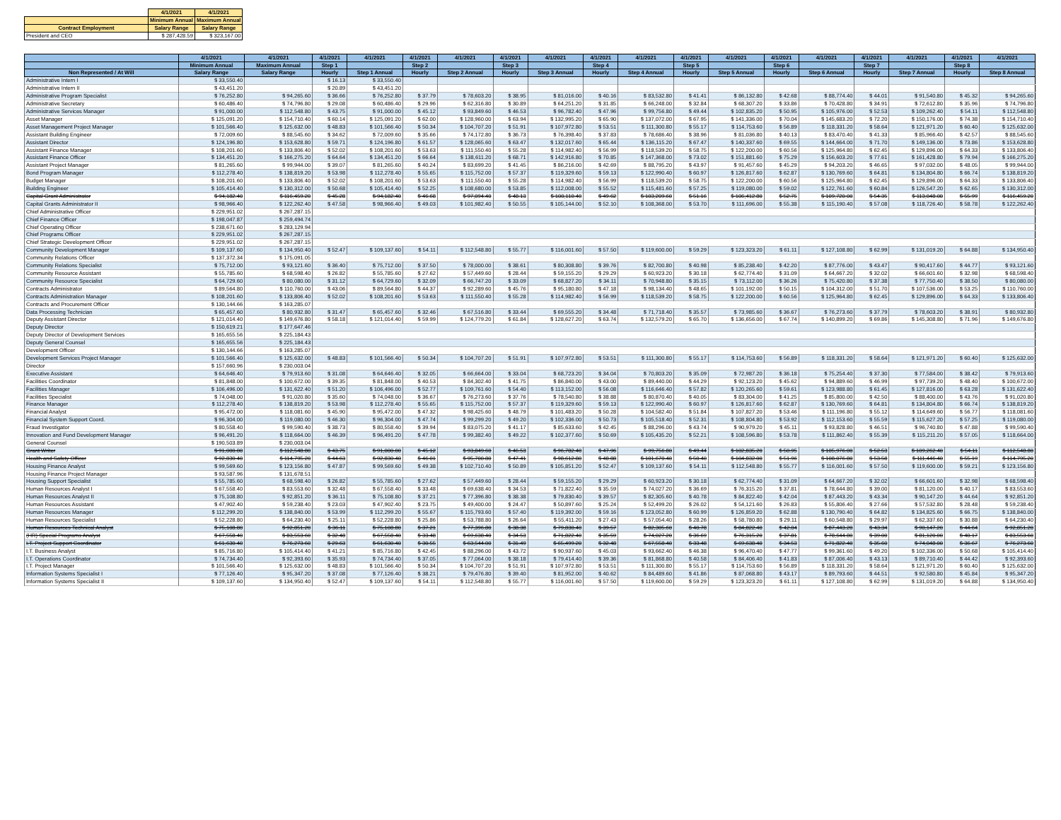| | 4/1/2021 | 4/1/2021 |
| --- | --- | --- |
| | Minimum Annual | Maximum Annual |
| Contract Employment | Salary Range | Salary Range |
| President and CEO | $ 287,428.59 | $ 323,167.00 |
| | 4/1/2021 | 4/1/2021 | 4/1/2021 | 4/1/2021 | 4/1/2021 | 4/1/2021 | 4/1/2021 | 4/1/2021 | 4/1/2021 | 4/1/2021 | 4/1/2021 | 4/1/2021 | 4/1/2021 | 4/1/2021 | 4/1/2021 | 4/1/2021 | 4/1/2021 | 4/1/2021 |
| --- | --- | --- | --- | --- | --- | --- | --- | --- | --- | --- | --- | --- | --- | --- | --- | --- | --- | --- |
| | Minimum Annual | Maximum Annual | Step 1 | | Step 2 | | Step 3 | | Step 4 | | Step 5 | | Step 6 | | Step 7 | | Step 8 | |
| Non Represented / At Will | Salary Range | Salary Range | Hourly | Step 1 Annual | Hourly | Step 2 Annual | Hourly | Step 3 Annual | Hourly | Step 4 Annual | Hourly | Step 5 Annual | Hourly | Step 6 Annual | Hourly | Step 7 Annual | Hourly | Step 8 Annual |
| Administrative Intern I | $ 33,550.40 | | $ 16.13 | $ 33,550.40 | | | | | | | | | | | | | | |
| Administrative Intern II | $ 43,451.20 | | $ 20.89 | $ 43,451.20 | | | | | | | | | | | | | | |
| Administrative Program Specialist | $ 76,252.80 | $ 94,265.60 | $ 36.66 | $ 76,252.80 | $ 37.79 | $ 78,603.20 | $ 38.95 | $ 81,016.00 | $ 40.16 | $ 83,532.80 | $ 41.41 | $ 86,132.80 | $ 42.68 | $ 88,774.40 | $ 44.01 | $ 91,540.80 | $ 45.32 | $ 94,265.60 |
| Administrative Secretary | $ 60,486.40 | $ 74,796.80 | $ 29.08 | $ 60,486.40 | $ 29.96 | $ 62,316.80 | $ 30.89 | $ 64,251.20 | $ 31.85 | $ 66,248.00 | $ 32.84 | $ 68,307.20 | $ 33.86 | $ 70,428.80 | $ 34.91 | $ 72,612.80 | $ 35.96 | $ 74,796.80 |
| Administrative Services Manager | $ 91,000.00 | $ 112,548.80 | $ 43.75 | $ 91,000.00 | $ 45.12 | $ 93,849.60 | $ 46.53 | $ 96,782.40 | $ 47.96 | $ 99,756.80 | $ 49.44 | $ 102,835.20 | $ 50.95 | $ 105,976.00 | $ 52.53 | $ 109,262.40 | $ 54.11 | $ 112,548.80 |
| Asset Manager | $ 125,091.20 | $ 154,710.40 | $ 60.14 | $ 125,091.20 | $ 62.00 | $ 128,960.00 | $ 63.94 | $ 132,995.20 | $ 65.90 | $ 137,072.00 | $ 67.95 | $ 141,336.00 | $ 70.04 | $ 145,683.20 | $ 72.20 | $ 150,176.00 | $ 74.38 | $ 154,710.40 |
| Asset Management Project Manager | $ 101,566.40 | $ 125,632.00 | $ 48.83 | $ 101,566.40 | $ 50.34 | $ 104,707.20 | $ 51.91 | $ 107,972.80 | $ 53.51 | $ 111,300.80 | $ 55.17 | $ 114,753.60 | $ 56.89 | $ 118,331.20 | $ 58.64 | $ 121,971.20 | $ 60.40 | $ 125,632.00 |
| Assistant Building Engineer | $ 72,009.60 | $ 88,545.60 | $ 34.62 | $ 72,009.60 | $ 35.66 | $ 74,172.80 | $ 36.73 | $ 76,398.40 | $ 37.83 | $ 78,686.40 | $ 38.96 | $ 81,036.80 | $ 40.13 | $ 83,470.40 | $ 41.33 | $ 85,966.40 | $ 42.57 | $ 88,545.60 |
| Assistant Director | $ 124,196.80 | $ 153,628.80 | $ 59.71 | $ 124,196.80 | $ 61.57 | $ 128,065.60 | $ 63.47 | $ 132,017.60 | $ 65.44 | $ 136,115.20 | $ 67.47 | $ 140,337.60 | $ 69.55 | $ 144,664.00 | $ 71.70 | $ 149,136.00 | $ 73.86 | $ 153,628.80 |
| Assistant Finance Manager | $ 108,201.60 | $ 133,806.40 | $ 52.02 | $ 108,201.60 | $ 53.63 | $ 111,550.40 | $ 55.28 | $ 114,982.40 | $ 56.99 | $ 118,539.20 | $ 58.75 | $ 122,200.00 | $ 60.56 | $ 125,964.80 | $ 62.45 | $ 129,896.00 | $ 64.33 | $ 133,806.40 |
| Assistant Finance Officer | $ 134,451.20 | $ 166,275.20 | $ 64.64 | $ 134,451.20 | $ 66.64 | $ 138,611.20 | $ 68.71 | $ 142,916.80 | $ 70.85 | $ 147,368.00 | $ 73.02 | $ 151,881.60 | $ 75.29 | $ 156,603.20 | $ 77.61 | $ 161,428.80 | $ 79.94 | $ 166,275.20 |
| Assistant Project Manager | $ 81,265.60 | $ 99,944.00 | $ 39.07 | $ 81,265.60 | $ 40.24 | $ 83,699.20 | $ 41.45 | $ 86,216.00 | $ 42.69 | $ 88,795.20 | $ 43.97 | $ 91,457.60 | $ 45.29 | $ 94,203.20 | $ 46.65 | $ 97,032.00 | $ 48.05 | $ 99,944.00 |
| Bond Program Manager | $ 112,278.40 | $ 138,819.20 | $ 53.98 | $ 112,278.40 | $ 55.65 | $ 115,752.00 | $ 57.37 | $ 119,329.60 | $ 59.13 | $ 122,990.40 | $ 60.97 | $ 126,817.60 | $ 62.87 | $ 130,769.60 | $ 64.81 | $ 134,804.80 | $ 66.74 | $ 138,819.20 |
| Budget Manager | $ 108,201.60 | $ 133,806.40 | $ 52.02 | $ 108,201.60 | $ 53.63 | $ 111,550.40 | $ 55.28 | $ 114,982.40 | $ 56.99 | $ 118,539.20 | $ 58.75 | $ 122,200.00 | $ 60.56 | $ 125,964.80 | $ 62.45 | $ 129,896.00 | $ 64.33 | $ 133,806.40 |
| Building Engineer | $ 105,414.40 | $ 130,312.00 | $ 50.68 | $ 105,414.40 | $ 52.25 | $ 108,680.00 | $ 53.85 | $ 112,008.00 | $ 55.52 | $ 115,481.60 | $ 57.25 | $ 119,080.00 | $ 59.02 | $ 122,761.60 | $ 60.84 | $ 126,547.20 | $ 62.65 | $ 130,312.00 |
| Capital Grant Administrator | $ 94,182.40 | $ 116,459.20 | $ 45.28 | $ 94,182.40 | $ 46.68 | $ 97,094.40 | $ 48.13 | $ 100,110.40 | $ 49.62 | $ 103,209.60 | $ 51.16 | $ 106,412.80 | $ 52.75 | $ 109,720.00 | $ 54.35 | $ 113,048.00 | $ 55.99 | $ 116,459.20 |
| Capital Grants Administrator II | $ 98,966.40 | $ 122,262.40 | $ 47.58 | $ 98,966.40 | $ 49.03 | $ 101,982.40 | $ 50.55 | $ 105,144.00 | $ 52.10 | $ 108,368.00 | $ 53.70 | $ 111,696.00 | $ 55.38 | $ 115,190.40 | $ 57.08 | $ 118,726.40 | $ 58.78 | $ 122,262.40 |
| Chief Administrative Officer | $ 229,951.02 | $ 267,287.15 | | | | | | | | | | | | | | | | |
| Chief Finance Officer | $ 198,047.87 | $ 259,494.74 | | | | | | | | | | | | | | | | |
| Chief Operating Officer | $ 238,671.60 | $ 283,129.94 | | | | | | | | | | | | | | | | |
| Chief Programs Officer | $ 229,951.02 | $ 267,287.15 | | | | | | | | | | | | | | | | |
| Chief Strategic Development Officer | $ 229,951.02 | $ 267,287.15 | | | | | | | | | | | | | | | | |
| Community Development Manager | $ 109,137.60 | $ 134,950.40 | $ 52.47 | $ 109,137.60 | $ 54.11 | $ 112,548.80 | $ 55.77 | $ 116,001.60 | $ 57.50 | $ 119,600.00 | $ 59.29 | $ 123,323.20 | $ 61.11 | $ 127,108.80 | $ 62.99 | $ 131,019.20 | $ 64.88 | $ 134,950.40 |
| Community Relations Officer | $ 137,372.34 | $ 175,091.05 | | | | | | | | | | | | | | | | |
| Community Relations Specialist | $ 75,712.00 | $ 93,121.60 | $ 36.40 | $ 75,712.00 | $ 37.50 | $ 78,000.00 | $ 38.61 | $ 80,308.80 | $ 39.76 | $ 82,700.80 | $ 40.98 | $ 85,238.40 | $ 42.20 | $ 87,776.00 | $ 43.47 | $ 90,417.60 | $ 44.77 | $ 93,121.60 |
| Community Resource Assistant | $ 55,785.60 | $ 68,598.40 | $ 26.82 | $ 55,785.60 | $ 27.62 | $ 57,449.60 | $ 28.44 | $ 59,155.20 | $ 29.29 | $ 60,923.20 | $ 30.18 | $ 62,774.40 | $ 31.09 | $ 64,667.20 | $ 32.02 | $ 66,601.60 | $ 32.98 | $ 68,598.40 |
| Community Resource Specialist | $ 64,729.60 | $ 80,080.00 | $ 31.12 | $ 64,729.60 | $ 32.09 | $ 66,747.20 | $ 33.09 | $ 68,827.20 | $ 34.11 | $ 70,948.80 | $ 35.15 | $ 73,112.00 | $ 36.26 | $ 75,420.80 | $ 37.38 | $ 77,750.40 | $ 38.50 | $ 80,080.00 |
| Contracts Administrator | $ 89,564.80 | $ 110,760.00 | $ 43.06 | $ 89,564.80 | $ 44.37 | $ 92,289.60 | $ 45.76 | $ 95,180.80 | $ 47.18 | $ 98,134.40 | $ 48.65 | $ 101,192.00 | $ 50.15 | $ 104,312.00 | $ 51.70 | $ 107,536.00 | $ 53.25 | $ 110,760.00 |
| Contracts Administration Manager | $ 108,201.60 | $ 133,806.40 | $ 52.02 | $ 108,201.60 | $ 53.63 | $ 111,550.40 | $ 55.28 | $ 114,982.40 | $ 56.99 | $ 118,539.20 | $ 58.75 | $ 122,200.00 | $ 60.56 | $ 125,964.80 | $ 62.45 | $ 129,896.00 | $ 64.33 | $ 133,806.40 |
| Contracts and Procurement Officer | $ 130,144.66 | $ 163,285.07 | | | | | | | | | | | | | | | | |
| Data Processing Technician | $ 65,457.60 | $ 80,932.80 | $ 31.47 | $ 65,457.60 | $ 32.46 | $ 67,516.80 | $ 33.44 | $ 69,555.20 | $ 34.48 | $ 71,718.40 | $ 35.57 | $ 73,985.60 | $ 36.67 | $ 76,273.60 | $ 37.79 | $ 78,603.20 | $ 38.91 | $ 80,932.80 |
| Deputy Assistant Director | $ 121,014.40 | $ 149,676.80 | $ 58.18 | $ 121,014.40 | $ 59.99 | $ 124,779.20 | $ 61.84 | $ 128,627.20 | $ 63.74 | $ 132,579.20 | $ 65.70 | $ 136,656.00 | $ 67.74 | $ 140,899.20 | $ 69.86 | $ 145,308.80 | $ 71.96 | $ 149,676.80 |
| Deputy Director | $ 150,619.21 | $ 177,647.46 | | | | | | | | | | | | | | | | |
| Deputy Director of Development Services | $ 165,655.56 | $ 225,184.43 | | | | | | | | | | | | | | | | |
| Deputy General Counsel | $ 165,655.56 | $ 225,184.43 | | | | | | | | | | | | | | | | |
| Development Officer | $ 130,144.66 | $ 163,285.07 | | | | | | | | | | | | | | | | |
| Development Services Project Manager | $ 101,566.40 | $ 125,632.00 | $ 48.83 | $ 101,566.40 | $ 50.34 | $ 104,707.20 | $ 51.91 | $ 107,972.80 | $ 53.51 | $ 111,300.80 | $ 55.17 | $ 114,753.60 | $ 56.89 | $ 118,331.20 | $ 58.64 | $ 121,971.20 | $ 60.40 | $ 125,632.00 |
| Director | $ 157,660.96 | $ 230,003.04 | | | | | | | | | | | | | | | | |
| Executive Assistant | $ 64,646.40 | $ 79,913.60 | $ 31.08 | $ 64,646.40 | $ 32.05 | $ 66,664.00 | $ 33.04 | $ 68,723.20 | $ 34.04 | $ 70,803.20 | $ 35.09 | $ 72,987.20 | $ 36.18 | $ 75,254.40 | $ 37.30 | $ 77,584.00 | $ 38.42 | $ 79,913.60 |
| Facilities Coordinator | $ 81,848.00 | $ 100,672.00 | $ 39.35 | $ 81,848.00 | $ 40.53 | $ 84,302.40 | $ 41.75 | $ 86,840.00 | $ 43.00 | $ 89,440.00 | $ 44.29 | $ 92,123.20 | $ 45.62 | $ 94,889.60 | $ 46.99 | $ 97,739.20 | $ 48.40 | $ 100,672.00 |
| Facilities Manager | $ 106,496.00 | $ 131,622.40 | $ 51.20 | $ 106,496.00 | $ 52.77 | $ 109,761.60 | $ 54.40 | $ 113,152.00 | $ 56.08 | $ 116,646.40 | $ 57.82 | $ 120,265.60 | $ 59.61 | $ 123,988.80 | $ 61.45 | $ 127,816.00 | $ 63.28 | $ 131,622.40 |
| Facilities Specialist | $ 74,048.00 | $ 91,020.80 | $ 35.60 | $ 74,048.00 | $ 36.67 | $ 76,273.60 | $ 37.76 | $ 78,540.80 | $ 38.88 | $ 80,870.40 | $ 40.05 | $ 83,304.00 | $ 41.25 | $ 85,800.00 | $ 42.50 | $ 88,400.00 | $ 43.76 | $ 91,020.80 |
| Finance Manager | $ 112,278.40 | $ 138,819.20 | $ 53.98 | $ 112,278.40 | $ 55.65 | $ 115,752.00 | $ 57.37 | $ 119,329.60 | $ 59.13 | $ 122,990.40 | $ 60.97 | $ 126,817.60 | $ 62.87 | $ 130,769.60 | $ 64.81 | $ 134,804.80 | $ 66.74 | $ 138,819.20 |
| Financial Analyst | $ 95,472.00 | $ 118,081.60 | $ 45.90 | $ 95,472.00 | $ 47.32 | $ 98,425.60 | $ 48.79 | $ 101,483.20 | $ 50.28 | $ 104,582.40 | $ 51.84 | $ 107,827.20 | $ 53.46 | $ 111,196.80 | $ 55.12 | $ 114,649.60 | $ 56.77 | $ 118,081.60 |
| Financial System Support Coord. | $ 96,304.00 | $ 119,080.00 | $ 46.30 | $ 96,304.00 | $ 47.74 | $ 99,299.20 | $ 49.20 | $ 102,336.00 | $ 50.73 | $ 105,518.40 | $ 52.31 | $ 108,804.80 | $ 53.92 | $ 112,153.60 | $ 55.59 | $ 115,627.20 | $ 57.25 | $ 119,080.00 |
| Fraud Investigator | $ 80,558.40 | $ 99,590.40 | $ 38.73 | $ 80,558.40 | $ 39.94 | $ 83,075.20 | $ 41.17 | $ 85,633.60 | $ 42.45 | $ 88,296.00 | $ 43.74 | $ 90,979.20 | $ 45.11 | $ 93,828.80 | $ 46.51 | $ 96,740.80 | $ 47.88 | $ 99,590.40 |
| Innovation and Fund Development Manager | $ 96,491.20 | $ 118,664.00 | $ 46.39 | $ 96,491.20 | $ 47.78 | $ 99,382.40 | $ 49.22 | $ 102,377.60 | $ 50.69 | $ 105,435.20 | $ 52.21 | $ 108,596.80 | $ 53.78 | $ 111,862.40 | $ 55.39 | $ 115,211.20 | $ 57.05 | $ 118,664.00 |
| General Counsel | $ 190,503.89 | $ 230,003.04 | | | | | | | | | | | | | | | | |
| Grant Writer | $ 91,000.00 | $ 112,548.80 | $ 43.75 | $ 91,000.00 | $ 45.12 | $ 93,849.60 | $ 46.53 | $ 96,782.40 | $ 47.96 | $ 99,756.80 | $ 49.44 | $ 102,835.20 | $ 50.95 | $ 105,976.00 | $ 52.53 | $ 109,262.40 | $ 54.11 | $ 112,548.80 |
| Health and Safety Officer | $ 92,830.40 | $ 114,795.20 | $ 44.63 | $ 92,830.40 | $ 46.01 | $ 95,700.80 | $ 47.41 | $ 98,612.80 | $ 48.88 | $ 101,670.40 | $ 50.40 | $ 104,832.00 | $ 51.96 | $ 108,076.80 | $ 53.58 | $ 111,446.40 | $ 55.19 | $ 114,795.20 |
| Housing Finance Analyst | $ 99,569.60 | $ 123,156.80 | $ 47.87 | $ 99,569.60 | $ 49.38 | $ 102,710.40 | $ 50.89 | $ 105,851.20 | $ 52.47 | $ 109,137.60 | $ 54.11 | $ 112,548.80 | $ 55.77 | $ 116,001.60 | $ 57.50 | $ 119,600.00 | $ 59.21 | $ 123,156.80 |
| Housing Finance Project Manager | $ 93,587.96 | $ 131,678.51 | | | | | | | | | | | | | | | | |
| Housing Support Specialist | $ 55,785.60 | $ 68,598.40 | $ 26.82 | $ 55,785.60 | $ 27.62 | $ 57,449.60 | $ 28.44 | $ 59,155.20 | $ 29.29 | $ 60,923.20 | $ 30.18 | $ 62,774.40 | $ 31.09 | $ 64,667.20 | $ 32.02 | $ 66,601.60 | $ 32.98 | $ 68,598.40 |
| Human Resources Analyst I | $ 67,558.40 | $ 83,553.60 | $ 32.48 | $ 67,558.40 | $ 33.48 | $ 69,638.40 | $ 34.53 | $ 71,822.40 | $ 35.59 | $ 74,027.20 | $ 36.69 | $ 76,315.20 | $ 37.81 | $ 78,644.80 | $ 39.00 | $ 81,120.00 | $ 40.17 | $ 83,553.60 |
| Human Resources Analyst II | $ 75,108.80 | $ 92,851.20 | $ 36.11 | $ 75,108.80 | $ 37.21 | $ 77,396.80 | $ 38.38 | $ 79,830.40 | $ 39.57 | $ 82,305.60 | $ 40.78 | $ 84,822.40 | $ 42.04 | $ 87,443.20 | $ 43.34 | $ 90,147.20 | $ 44.64 | $ 92,851.20 |
| Human Resources Assistant | $ 47,902.40 | $ 59,238.40 | $ 23.03 | $ 47,902.40 | $ 23.75 | $ 49,400.00 | $ 24.47 | $ 50,897.60 | $ 25.24 | $ 52,499.20 | $ 26.02 | $ 54,121.60 | $ 26.83 | $ 55,806.40 | $ 27.66 | $ 57,532.80 | $ 28.48 | $ 59,238.40 |
| Human Resources Manager | $ 112,299.20 | $ 138,840.00 | $ 53.99 | $ 112,299.20 | $ 55.67 | $ 115,793.60 | $ 57.40 | $ 119,392.00 | $ 59.16 | $ 123,052.80 | $ 60.99 | $ 126,859.20 | $ 62.88 | $ 130,790.40 | $ 64.82 | $ 134,825.60 | $ 66.75 | $ 138,840.00 |
| Human Resources Specialist | $ 52,228.80 | $ 64,230.40 | $ 25.11 | $ 52,228.80 | $ 25.86 | $ 53,788.80 | $ 26.64 | $ 55,411.20 | $ 27.43 | $ 57,054.40 | $ 28.26 | $ 58,780.80 | $ 29.11 | $ 60,548.80 | $ 29.97 | $ 62,337.60 | $ 30.88 | $ 64,230.40 |
| Human Resources Technical Analyst | $ 75,108.80 | $ 92,851.20 | $ 36.11 | $ 75,108.80 | $ 37.21 | $ 77,396.80 | $ 38.38 | $ 79,830.40 | $ 39.57 | $ 82,305.60 | $ 40.78 | $ 84,822.40 | $ 42.04 | $ 87,443.20 | $ 43.34 | $ 90,147.20 | $ 44.64 | $ 92,851.20 |
| (HR) Special Programs Analyst | $ 67,558.40 | $ 83,553.60 | $ 32.48 | $ 67,558.40 | $ 33.48 | $ 69,638.40 | $ 34.53 | $ 71,822.40 | $ 35.59 | $ 74,027.20 | $ 36.69 | $ 76,315.20 | $ 37.81 | $ 78,644.80 | $ 39.00 | $ 81,120.00 | $ 40.17 | $ 83,553.60 |
| I.T. Project Support Coordinator | $ 61,630.40 | $ 76,273.60 | $ 29.63 | $ 61,630.40 | $ 30.55 | $ 63,544.00 | $ 31.49 | $ 65,499.20 | $ 32.48 | $ 67,558.40 | $ 33.48 | $ 69,638.40 | $ 34.53 | $ 71,822.40 | $ 35.60 | $ 74,048.00 | $ 36.67 | $ 76,273.60 |
| I.T. Business Analyst | $ 85,716.80 | $ 105,414.40 | $ 41.21 | $ 85,716.80 | $ 42.45 | $ 88,296.00 | $ 43.72 | $ 90,937.60 | $ 45.03 | $ 93,662.40 | $ 46.38 | $ 96,470.40 | $ 47.77 | $ 99,361.60 | $ 49.20 | $ 102,336.00 | $ 50.68 | $ 105,414.40 |
| I.T. Operations Coordinator | $ 74,734.40 | $ 92,393.60 | $ 35.93 | $ 74,734.40 | $ 37.05 | $ 77,064.00 | $ 38.18 | $ 79,414.40 | $ 39.36 | $ 81,868.80 | $ 40.58 | $ 84,406.40 | $ 41.83 | $ 87,006.40 | $ 43.13 | $ 89,710.40 | $ 44.42 | $ 92,393.60 |
| I.T. Project Manager | $ 101,566.40 | $ 125,632.00 | $ 48.83 | $ 101,566.40 | $ 50.34 | $ 104,707.20 | $ 51.91 | $ 107,972.80 | $ 53.51 | $ 111,300.80 | $ 55.17 | $ 114,753.60 | $ 56.89 | $ 118,331.20 | $ 58.64 | $ 121,971.20 | $ 60.40 | $ 125,632.00 |
| Information Systems Specialist I | $ 77,126.40 | $ 95,347.20 | $ 37.08 | $ 77,126.40 | $ 38.21 | $ 79,476.80 | $ 39.40 | $ 81,952.00 | $ 40.62 | $ 84,489.60 | $ 41.86 | $ 87,068.80 | $ 43.17 | $ 89,793.60 | $ 44.51 | $ 92,580.80 | $ 45.84 | $ 95,347.20 |
| Information Systems Specialist II | $ 109,137.60 | $ 134,950.40 | $ 52.47 | $ 109,137.60 | $ 54.11 | $ 112,548.80 | $ 55.77 | $ 116,001.60 | $ 57.50 | $ 119,600.00 | $ 59.29 | $ 123,323.20 | $ 61.11 | $ 127,108.80 | $ 62.99 | $ 131,019.20 | $ 64.88 | $ 134,950.40 |